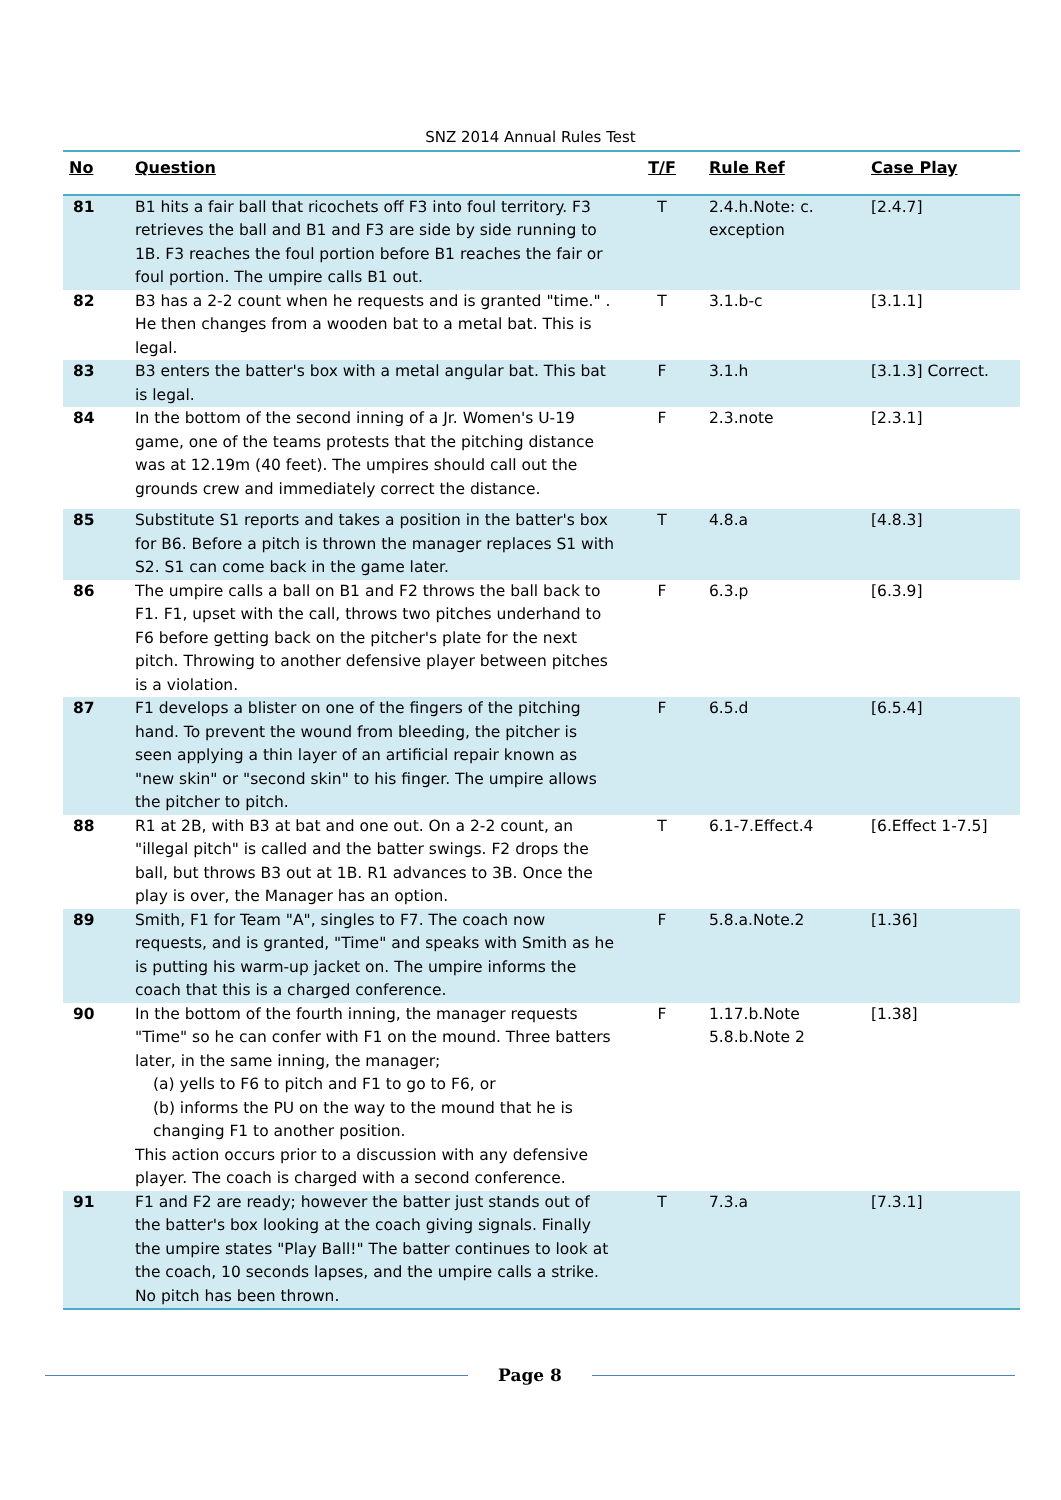SNZ 2014 Annual Rules Test
| No | Question | T/F | Rule Ref | Case Play |
| --- | --- | --- | --- | --- |
| 81 | B1 hits a fair ball that ricochets off F3 into foul territory. F3 retrieves the ball and B1 and F3 are side by side running to 1B. F3 reaches the foul portion before B1 reaches the fair or foul portion. The umpire calls B1 out. | T | 2.4.h.Note: c. exception | [2.4.7] |
| 82 | B3 has a 2-2 count when he requests and is granted "time." . He then changes from a wooden bat to a metal bat. This is legal. | T | 3.1.b-c | [3.1.1] |
| 83 | B3 enters the batter's box with a metal angular bat. This bat is legal. | F | 3.1.h | [3.1.3] Correct. |
| 84 | In the bottom of the second inning of a Jr. Women's U-19 game, one of the teams protests that the pitching distance was at 12.19m (40 feet). The umpires should call out the grounds crew and immediately correct the distance. | F | 2.3.note | [2.3.1] |
| 85 | Substitute S1 reports and takes a position in the batter's box for B6. Before a pitch is thrown the manager replaces S1 with S2. S1 can come back in the game later. | T | 4.8.a | [4.8.3] |
| 86 | The umpire calls a ball on B1 and F2 throws the ball back to F1. F1, upset with the call, throws two pitches underhand to F6 before getting back on the pitcher's plate for the next pitch. Throwing to another defensive player between pitches is a violation. | F | 6.3.p | [6.3.9] |
| 87 | F1 develops a blister on one of the fingers of the pitching hand. To prevent the wound from bleeding, the pitcher is seen applying a thin layer of an artificial repair known as "new skin" or "second skin" to his finger. The umpire allows the pitcher to pitch. | F | 6.5.d | [6.5.4] |
| 88 | R1 at 2B, with B3 at bat and one out. On a 2-2 count, an "illegal pitch" is called and the batter swings. F2 drops the ball, but throws B3 out at 1B. R1 advances to 3B. Once the play is over, the Manager has an option. | T | 6.1-7.Effect.4 | [6.Effect 1-7.5] |
| 89 | Smith, F1 for Team "A", singles to F7. The coach now requests, and is granted, "Time" and speaks with Smith as he is putting his warm-up jacket on. The umpire informs the coach that this is a charged conference. | F | 5.8.a.Note.2 | [1.36] |
| 90 | In the bottom of the fourth inning, the manager requests "Time" so he can confer with F1 on the mound. Three batters later, in the same inning, the manager; (a) yells to F6 to pitch and F1 to go to F6, or (b) informs the PU on the way to the mound that he is changing F1 to another position. This action occurs prior to a discussion with any defensive player. The coach is charged with a second conference. | F | 1.17.b.Note 5.8.b.Note 2 | [1.38] |
| 91 | F1 and F2 are ready; however the batter just stands out of the batter's box looking at the coach giving signals. Finally the umpire states "Play Ball!" The batter continues to look at the coach, 10 seconds lapses, and the umpire calls a strike. No pitch has been thrown. | T | 7.3.a | [7.3.1] |
Page 8